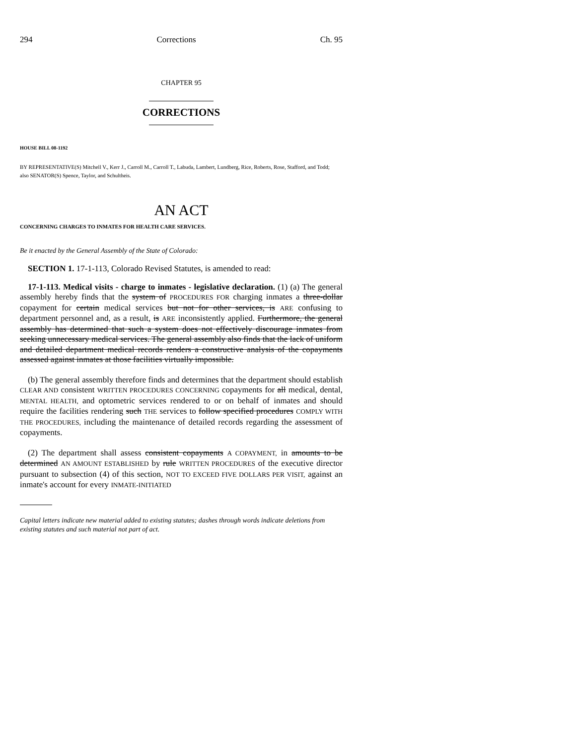294 Corrections Ch. 95
CHAPTER 95
CORRECTIONS
HOUSE BILL 08-1192
BY REPRESENTATIVE(S) Mitchell V., Kerr J., Carroll M., Carroll T., Labuda, Lambert, Lundberg, Rice, Roberts, Rose, Stafford, and Todd;
also SENATOR(S) Spence, Taylor, and Schultheis.
AN ACT
CONCERNING CHARGES TO INMATES FOR HEALTH CARE SERVICES.
Be it enacted by the General Assembly of the State of Colorado:
SECTION 1. 17-1-113, Colorado Revised Statutes, is amended to read:
17-1-113. Medical visits - charge to inmates - legislative declaration. (1) (a) The general assembly hereby finds that the system of PROCEDURES FOR charging inmates a three-dollar copayment for certain medical services but not for other services, is ARE confusing to department personnel and, as a result, is ARE inconsistently applied. Furthermore, the general assembly has determined that such a system does not effectively discourage inmates from seeking unnecessary medical services. The general assembly also finds that the lack of uniform and detailed department medical records renders a constructive analysis of the copayments assessed against inmates at those facilities virtually impossible.
(b) The general assembly therefore finds and determines that the department should establish CLEAR AND consistent WRITTEN PROCEDURES CONCERNING copayments for all medical, dental, MENTAL HEALTH, and optometric services rendered to or on behalf of inmates and should require the facilities rendering such THE services to follow specified procedures COMPLY WITH THE PROCEDURES, including the maintenance of detailed records regarding the assessment of copayments.
(2) The department shall assess consistent copayments A COPAYMENT, in amounts to be determined AN AMOUNT ESTABLISHED by rule WRITTEN PROCEDURES of the executive director pursuant to subsection (4) of this section, NOT TO EXCEED FIVE DOLLARS PER VISIT, against an inmate's account for every INMATE-INITIATED
Capital letters indicate new material added to existing statutes; dashes through words indicate deletions from existing statutes and such material not part of act.